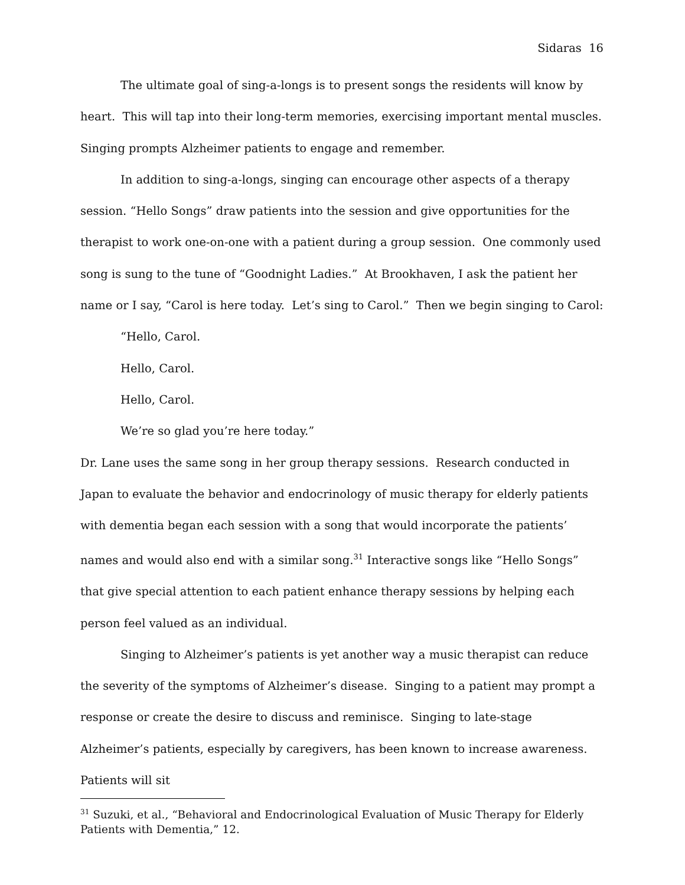Sidaras 16
The ultimate goal of sing-a-longs is to present songs the residents will know by heart. This will tap into their long-term memories, exercising important mental muscles. Singing prompts Alzheimer patients to engage and remember.
In addition to sing-a-longs, singing can encourage other aspects of a therapy session. “Hello Songs” draw patients into the session and give opportunities for the therapist to work one-on-one with a patient during a group session. One commonly used song is sung to the tune of “Goodnight Ladies.” At Brookhaven, I ask the patient her name or I say, “Carol is here today. Let’s sing to Carol.” Then we begin singing to Carol:
“Hello, Carol.
Hello, Carol.
Hello, Carol.
We’re so glad you’re here today.”
Dr. Lane uses the same song in her group therapy sessions. Research conducted in Japan to evaluate the behavior and endocrinology of music therapy for elderly patients with dementia began each session with a song that would incorporate the patients’ names and would also end with a similar song.<sup>31</sup> Interactive songs like “Hello Songs” that give special attention to each patient enhance therapy sessions by helping each person feel valued as an individual.
Singing to Alzheimer’s patients is yet another way a music therapist can reduce the severity of the symptoms of Alzheimer’s disease. Singing to a patient may prompt a response or create the desire to discuss and reminisce. Singing to late-stage Alzheimer’s patients, especially by caregivers, has been known to increase awareness. Patients will sit
<sup>31</sup> Suzuki, et al., “Behavioral and Endocrinological Evaluation of Music Therapy for Elderly Patients with Dementia,” 12.